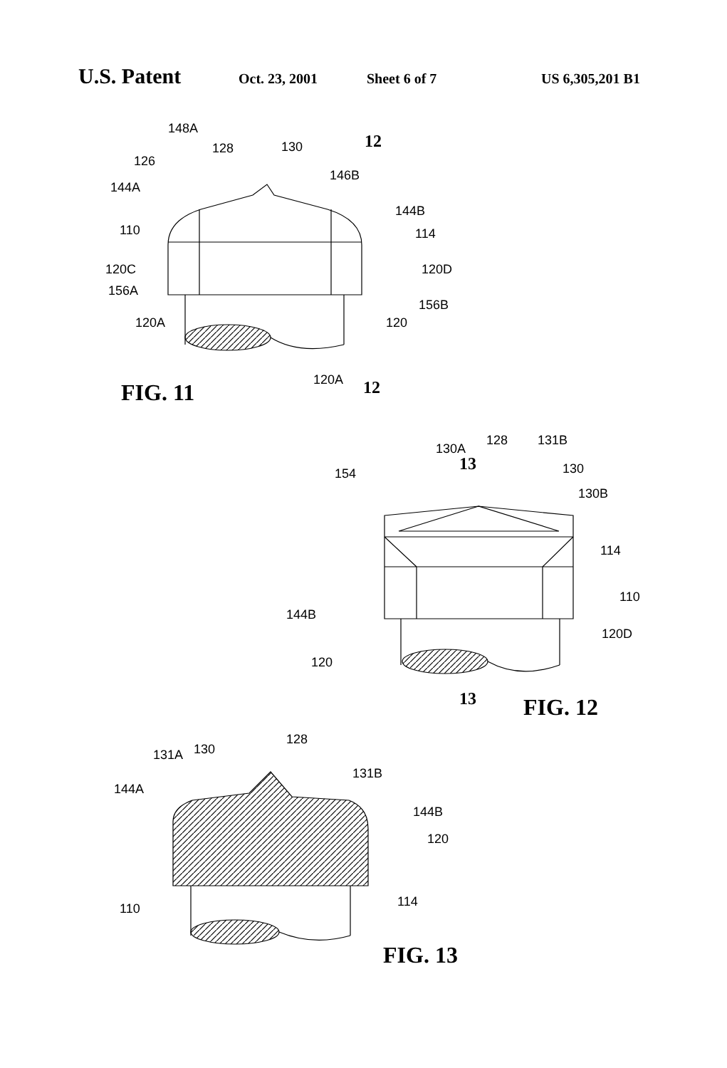U.S. Patent Oct. 23, 2001 Sheet 6 of 7 US 6,305,201 B1
148A
128
130
126
144A
146B
144B
110
114
120C
120D
156A
156B
120A
120
120A
12
12
FIG. 11
154
130A
128
131B
130
130B
114
110
144B
120D
120
13
13
FIG. 12
128
131A
130
131B
144A
144B
120
114
110
FIG. 13